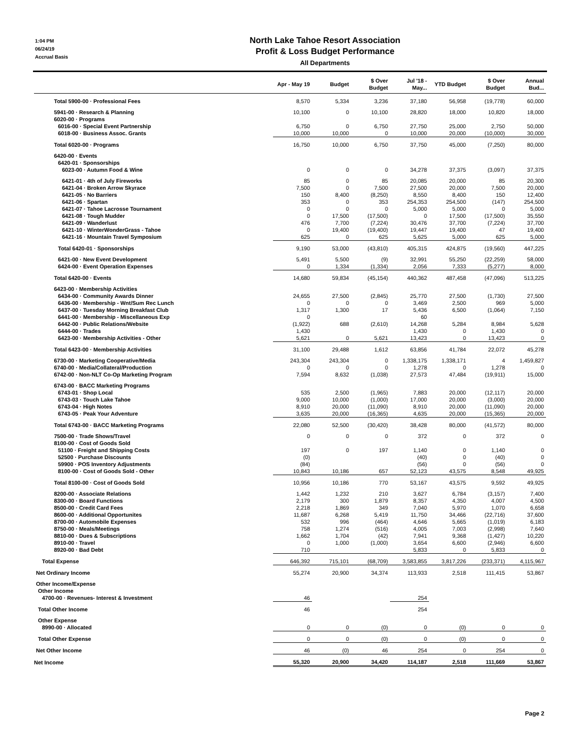1:04 PM
06/24/19
Accrual Basis
North Lake Tahoe Resort Association
Profit & Loss Budget Performance
All Departments
| | Apr - May 19 | Budget | $ Over Budget | Jul '18 - May... | YTD Budget | $ Over Budget | Annual Bud... |
| --- | --- | --- | --- | --- | --- | --- | --- |
| Total 5900-00 · Professional Fees | 8,570 | 5,334 | 3,236 | 37,180 | 56,958 | (19,778) | 60,000 |
| 5941-00 · Research & Planning | 10,100 | 0 | 10,100 | 28,820 | 18,000 | 10,820 | 18,000 |
| 6020-00 · Programs | | | | | | | |
| 6016-00 · Special Event Partnership | 6,750 | 0 | 6,750 | 27,750 | 25,000 | 2,750 | 50,000 |
| 6018-00 · Business Assoc. Grants | 10,000 | 10,000 | 0 | 10,000 | 20,000 | (10,000) | 30,000 |
| Total 6020-00 · Programs | 16,750 | 10,000 | 6,750 | 37,750 | 45,000 | (7,250) | 80,000 |
| 6420-00 · Events | | | | | | | |
| 6420-01 · Sponsorships | | | | | | | |
| 6023-00 · Autumn Food & Wine | 0 | 0 | 0 | 34,278 | 37,375 | (3,097) | 37,375 |
| 6421-01 · 4th of July Fireworks | 85 | 0 | 85 | 20,085 | 20,000 | 85 | 20,300 |
| 6421-04 · Broken Arrow Skyrace | 7,500 | 0 | 7,500 | 27,500 | 20,000 | 7,500 | 20,000 |
| 6421-05 · No Barriers | 150 | 8,400 | (8,250) | 8,550 | 8,400 | 150 | 12,400 |
| 6421-06 · Spartan | 353 | 0 | 353 | 254,353 | 254,500 | (147) | 254,500 |
| 6421-07 · Tahoe Lacrosse Tournament | 0 | 0 | 0 | 5,000 | 5,000 | 0 | 5,000 |
| 6421-08 · Tough Mudder | 0 | 17,500 | (17,500) | 0 | 17,500 | (17,500) | 35,550 |
| 6421-09 · Wanderlust | 476 | 7,700 | (7,224) | 30,476 | 37,700 | (7,224) | 37,700 |
| 6421-10 · WinterWonderGrass - Tahoe | 0 | 19,400 | (19,400) | 19,447 | 19,400 | 47 | 19,400 |
| 6421-16 · Mountain Travel Symposium | 625 | 0 | 625 | 5,625 | 5,000 | 625 | 5,000 |
| Total 6420-01 · Sponsorships | 9,190 | 53,000 | (43,810) | 405,315 | 424,875 | (19,560) | 447,225 |
| 6421-00 · New Event Development | 5,491 | 5,500 | (9) | 32,991 | 55,250 | (22,259) | 58,000 |
| 6424-00 · Event Operation Expenses | 0 | 1,334 | (1,334) | 2,056 | 7,333 | (5,277) | 8,000 |
| Total 6420-00 · Events | 14,680 | 59,834 | (45,154) | 440,362 | 487,458 | (47,096) | 513,225 |
| 6423-00 · Membership Activities | | | | | | | |
| 6434-00 · Community Awards Dinner | 24,655 | 27,500 | (2,845) | 25,770 | 27,500 | (1,730) | 27,500 |
| 6436-00 · Membership - Wnt/Sum Rec Lunch | 0 | 0 | 0 | 3,469 | 2,500 | 969 | 5,000 |
| 6437-00 · Tuesday Morning Breakfast Club | 1,317 | 1,300 | 17 | 5,436 | 6,500 | (1,064) | 7,150 |
| 6441-00 · Membership - Miscellaneous Exp | 0 | | | 60 | | | |
| 6442-00 · Public Relations/Website | (1,922) | 688 | (2,610) | 14,268 | 5,284 | 8,984 | 5,628 |
| 6444-00 · Trades | 1,430 | | | 1,430 | 0 | 1,430 | 0 |
| 6423-00 · Membership Activities - Other | 5,621 | 0 | 5,621 | 13,423 | 0 | 13,423 | 0 |
| Total 6423-00 · Membership Activities | 31,100 | 29,488 | 1,612 | 63,856 | 41,784 | 22,072 | 45,278 |
| 6730-00 · Marketing Cooperative/Media | 243,304 | 243,304 | 0 | 1,338,175 | 1,338,171 | 4 | 1,459,827 |
| 6740-00 · Media/Collateral/Production | 0 | 0 | 0 | 1,278 | 0 | 1,278 | 0 |
| 6742-00 · Non-NLT Co-Op Marketing Program | 7,594 | 8,632 | (1,038) | 27,573 | 47,484 | (19,911) | 15,000 |
| 6743-00 · BACC Marketing Programs | | | | | | | |
| 6743-01 · Shop Local | 535 | 2,500 | (1,965) | 7,883 | 20,000 | (12,117) | 20,000 |
| 6743-03 · Touch Lake Tahoe | 9,000 | 10,000 | (1,000) | 17,000 | 20,000 | (3,000) | 20,000 |
| 6743-04 · High Notes | 8,910 | 20,000 | (11,090) | 8,910 | 20,000 | (11,090) | 20,000 |
| 6743-05 · Peak Your Adventure | 3,635 | 20,000 | (16,365) | 4,635 | 20,000 | (15,365) | 20,000 |
| Total 6743-00 · BACC Marketing Programs | 22,080 | 52,500 | (30,420) | 38,428 | 80,000 | (41,572) | 80,000 |
| 7500-00 · Trade Shows/Travel | 0 | 0 | 0 | 372 | 0 | 372 | 0 |
| 8100-00 · Cost of Goods Sold | | | | | | | |
| 51100 · Freight and Shipping Costs | 197 | 0 | 197 | 1,140 | 0 | 1,140 | 0 |
| 52500 · Purchase Discounts | (0) | | | (40) | 0 | (40) | 0 |
| 59900 · POS Inventory Adjustments | (84) | | | (56) | 0 | (56) | 0 |
| 8100-00 · Cost of Goods Sold - Other | 10,843 | 10,186 | 657 | 52,123 | 43,575 | 8,548 | 49,925 |
| Total 8100-00 · Cost of Goods Sold | 10,956 | 10,186 | 770 | 53,167 | 43,575 | 9,592 | 49,925 |
| 8200-00 · Associate Relations | 1,442 | 1,232 | 210 | 3,627 | 6,784 | (3,157) | 7,400 |
| 8300-00 · Board Functions | 2,179 | 300 | 1,879 | 8,357 | 4,350 | 4,007 | 4,500 |
| 8500-00 · Credit Card Fees | 2,218 | 1,869 | 349 | 7,040 | 5,970 | 1,070 | 6,658 |
| 8600-00 · Additional Opportunites | 11,687 | 6,268 | 5,419 | 11,750 | 34,466 | (22,716) | 37,600 |
| 8700-00 · Automobile Expenses | 532 | 996 | (464) | 4,646 | 5,665 | (1,019) | 6,183 |
| 8750-00 · Meals/Meetings | 758 | 1,274 | (516) | 4,005 | 7,003 | (2,998) | 7,640 |
| 8810-00 · Dues & Subscriptions | 1,662 | 1,704 | (42) | 7,941 | 9,368 | (1,427) | 10,220 |
| 8910-00 · Travel | 0 | 1,000 | (1,000) | 3,654 | 6,600 | (2,946) | 6,600 |
| 8920-00 · Bad Debt | 710 | | | 5,833 | 0 | 5,833 | 0 |
| Total Expense | 646,392 | 715,101 | (68,709) | 3,583,855 | 3,817,226 | (233,371) | 4,115,967 |
| Net Ordinary Income | 55,274 | 20,900 | 34,374 | 113,933 | 2,518 | 111,415 | 53,867 |
| Other Income/Expense | | | | | | | |
| Other Income | | | | | | | |
| 4700-00 · Revenues- Interest & Investment | 46 | | | 254 | | | |
| Total Other Income | 46 | | | 254 | | | |
| Other Expense | | | | | | | |
| 8990-00 · Allocated | 0 | 0 | (0) | 0 | (0) | 0 | 0 |
| Total Other Expense | 0 | 0 | (0) | 0 | (0) | 0 | 0 |
| Net Other Income | 46 | (0) | 46 | 254 | 0 | 254 | 0 |
| Net Income | 55,320 | 20,900 | 34,420 | 114,187 | 2,518 | 111,669 | 53,867 |
Page 2